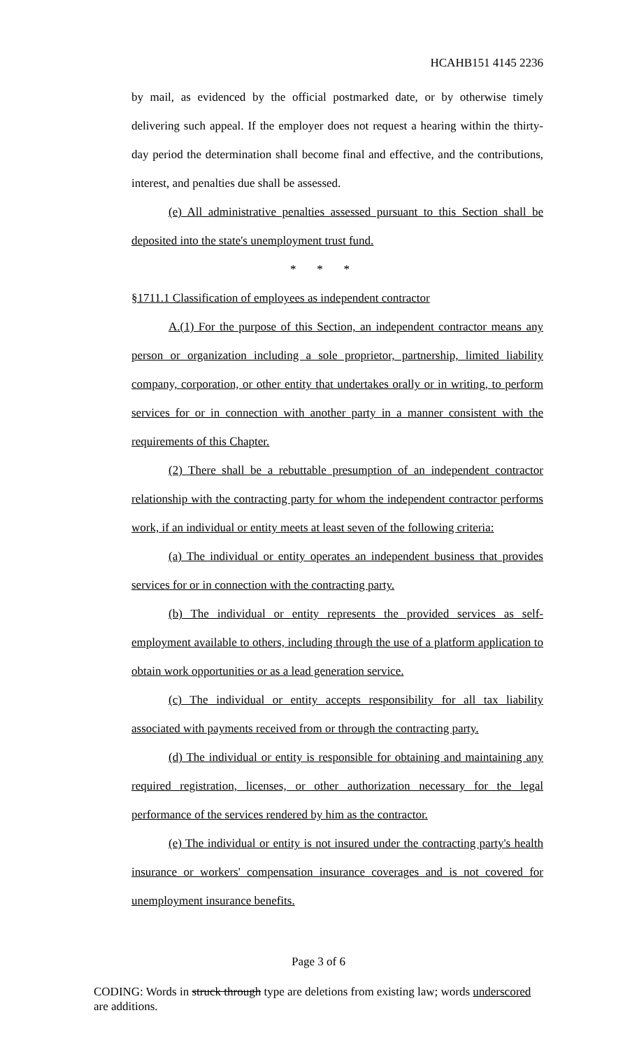HCAHB151 4145 2236
by mail, as evidenced by the official postmarked date, or by otherwise timely delivering such appeal. If the employer does not request a hearing within the thirty-day period the determination shall become final and effective, and the contributions, interest, and penalties due shall be assessed.
(e) All administrative penalties assessed pursuant to this Section shall be deposited into the state's unemployment trust fund.
* * *
§1711.1 Classification of employees as independent contractor
A.(1) For the purpose of this Section, an independent contractor means any person or organization including a sole proprietor, partnership, limited liability company, corporation, or other entity that undertakes orally or in writing, to perform services for or in connection with another party in a manner consistent with the requirements of this Chapter.
(2) There shall be a rebuttable presumption of an independent contractor relationship with the contracting party for whom the independent contractor performs work, if an individual or entity meets at least seven of the following criteria:
(a) The individual or entity operates an independent business that provides services for or in connection with the contracting party.
(b) The individual or entity represents the provided services as self-employment available to others, including through the use of a platform application to obtain work opportunities or as a lead generation service.
(c) The individual or entity accepts responsibility for all tax liability associated with payments received from or through the contracting party.
(d) The individual or entity is responsible for obtaining and maintaining any required registration, licenses, or other authorization necessary for the legal performance of the services rendered by him as the contractor.
(e) The individual or entity is not insured under the contracting party's health insurance or workers' compensation insurance coverages and is not covered for unemployment insurance benefits.
Page 3 of 6
CODING: Words in struck through type are deletions from existing law; words underscored are additions.